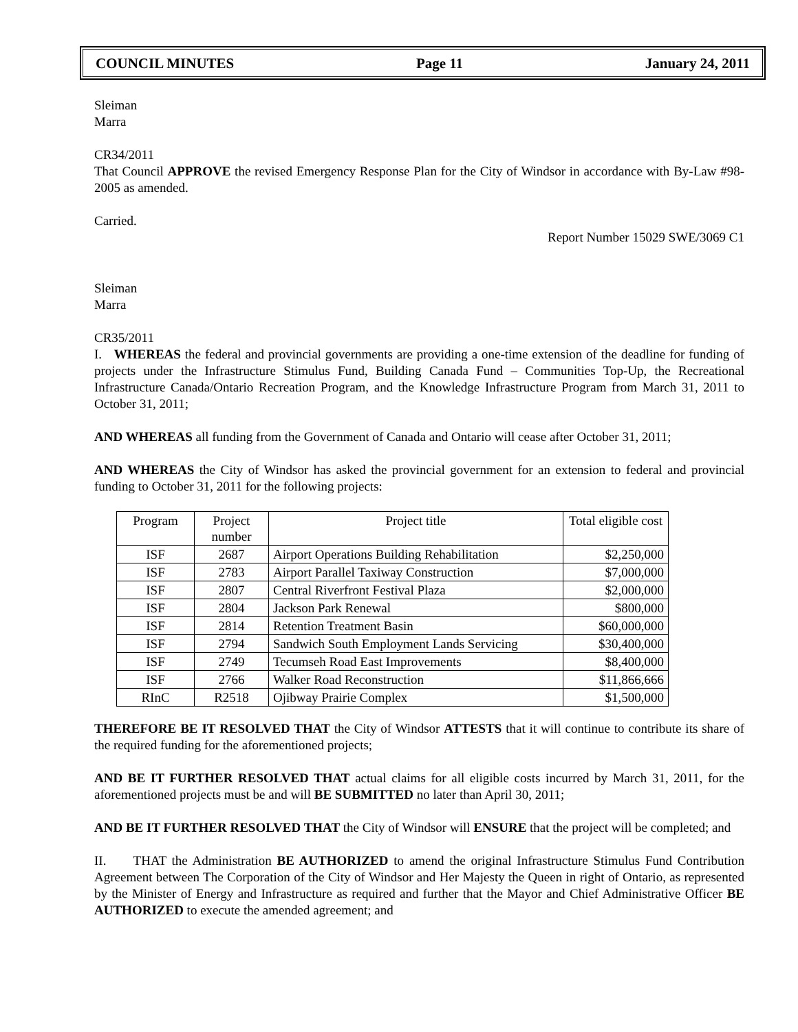COUNCIL MINUTES Page 11 January 24, 2011
Sleiman
Marra
CR34/2011
That Council APPROVE the revised Emergency Response Plan for the City of Windsor in accordance with By-Law #98-2005 as amended.
Carried.
Report Number 15029 SWE/3069 C1
Sleiman
Marra
CR35/2011
I. WHEREAS the federal and provincial governments are providing a one-time extension of the deadline for funding of projects under the Infrastructure Stimulus Fund, Building Canada Fund – Communities Top-Up, the Recreational Infrastructure Canada/Ontario Recreation Program, and the Knowledge Infrastructure Program from March 31, 2011 to October 31, 2011;
AND WHEREAS all funding from the Government of Canada and Ontario will cease after October 31, 2011;
AND WHEREAS the City of Windsor has asked the provincial government for an extension to federal and provincial funding to October 31, 2011 for the following projects:
| Program | Project number | Project title | Total eligible cost |
| --- | --- | --- | --- |
| ISF | 2687 | Airport Operations Building Rehabilitation | $2,250,000 |
| ISF | 2783 | Airport Parallel Taxiway Construction | $7,000,000 |
| ISF | 2807 | Central Riverfront Festival Plaza | $2,000,000 |
| ISF | 2804 | Jackson Park Renewal | $800,000 |
| ISF | 2814 | Retention Treatment Basin | $60,000,000 |
| ISF | 2794 | Sandwich South Employment Lands Servicing | $30,400,000 |
| ISF | 2749 | Tecumseh Road East Improvements | $8,400,000 |
| ISF | 2766 | Walker Road Reconstruction | $11,866,666 |
| RInC | R2518 | Ojibway Prairie Complex | $1,500,000 |
THEREFORE BE IT RESOLVED THAT the City of Windsor ATTESTS that it will continue to contribute its share of the required funding for the aforementioned projects;
AND BE IT FURTHER RESOLVED THAT actual claims for all eligible costs incurred by March 31, 2011, for the aforementioned projects must be and will BE SUBMITTED no later than April 30, 2011;
AND BE IT FURTHER RESOLVED THAT the City of Windsor will ENSURE that the project will be completed; and
II. THAT the Administration BE AUTHORIZED to amend the original Infrastructure Stimulus Fund Contribution Agreement between The Corporation of the City of Windsor and Her Majesty the Queen in right of Ontario, as represented by the Minister of Energy and Infrastructure as required and further that the Mayor and Chief Administrative Officer BE AUTHORIZED to execute the amended agreement; and